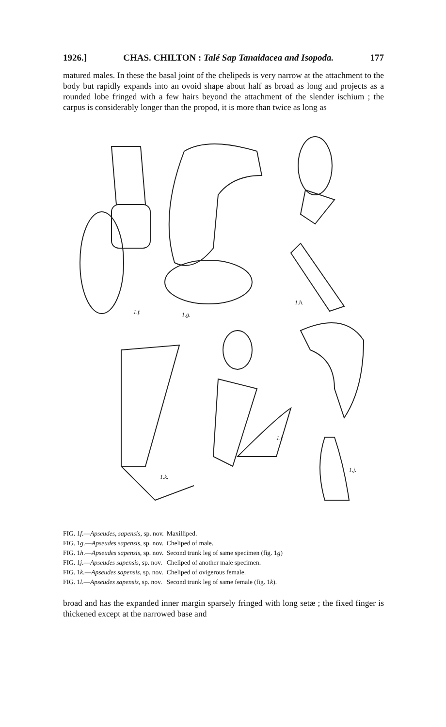1926.] CHAS. CHILTON : Talé Sap Tanaidacea and Isopoda. 177
matured males. In these the basal joint of the chelipeds is very narrow at the attachment to the body but rapidly expands into an ovoid shape about half as broad as long and projects as a rounded lobe fringed with a few hairs beyond the attachment of the slender ischium ; the carpus is considerably longer than the propod, it is more than twice as long as
1.f. 1.g.
1.h.
1.k.
1.l.
1.j.
| FIG. 1 f .— Apseudes, sapensis , sp. nov. | Maxilliped. |
| FIG. 1 g .— Apseudes sapensis , sp. nov. | Cheliped of male. |
| FIG. 1 h .— Apseudes sapensis , sp. nov. | Second trunk leg of same specimen (fig. 1 g ) |
| FIG. 1 j .— Apseudes sapensis , sp. nov. | Cheliped of another male specimen. |
| FIG. 1 k .— Apseudes sapensis , sp. nov. | Cheliped of ovigerous female. |
| FIG. 1 l .— Apseudes sapensis , sp. nov. | Second trunk leg of same female (fig. 1 k ). |
broad and has the expanded inner margin sparsely fringed with long setæ ; the fixed finger is thickened except at the narrowed base and